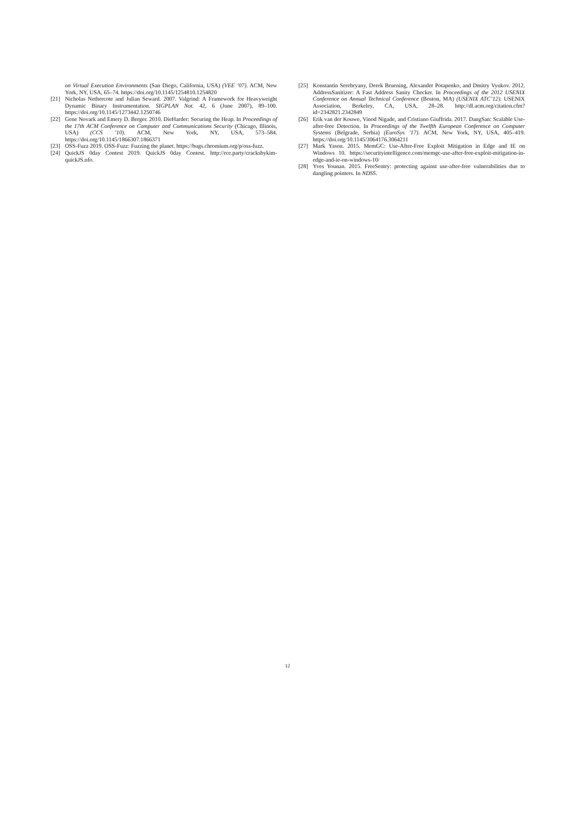on Virtual Execution Environments (San Diego, California, USA) (VEE ’07). ACM, New York, NY, USA, 65–74. https://doi.org/10.1145/1254810.1254820
[21] Nicholas Nethercote and Julian Seward. 2007. Valgrind: A Framework for Heavyweight Dynamic Binary Instrumentation. SIGPLAN Not. 42, 6 (June 2007), 89–100. https://doi.org/10.1145/1273442.1250746
[22] Gene Novark and Emery D. Berger. 2010. DieHarder: Securing the Heap. In Proceedings of the 17th ACM Conference on Computer and Communications Security (Chicago, Illinois, USA) (CCS ’10). ACM, New York, NY, USA, 573–584. https://doi.org/10.1145/1866307.1866371
[23] OSS-Fuzz 2019. OSS-Fuzz: Fuzzing the planet. https://bugs.chromium.org/p/oss-fuzz.
[24] QuickJS 0day Contest 2019. QuickJS 0day Contest. http://rce.party/cracksbykim-quickJS.nfo.
[25] Konstantin Serebryany, Derek Bruening, Alexander Potapenko, and Dmitry Vyukov. 2012. AddressSanitizer: A Fast Address Sanity Checker. In Proceedings of the 2012 USENIX Conference on Annual Technical Conference (Boston, MA) (USENIX ATC’12). USENIX Association, Berkeley, CA, USA, 28–28. http://dl.acm.org/citation.cfm?id=2342821.2342849
[26] Erik van der Kouwe, Vinod Nigade, and Cristiano Giuffrida. 2017. DangSan: Scalable Use-after-free Detection. In Proceedings of the Twelfth European Conference on Computer Systems (Belgrade, Serbia) (EuroSys ’17). ACM, New York, NY, USA, 405–419. https://doi.org/10.1145/3064176.3064211
[27] Mark Yason. 2015. MemGC: Use-After-Free Exploit Mitigation in Edge and IE on Windows 10. https://securityintelligence.com/memgc-use-after-free-exploit-mitigation-in-edge-and-ie-on-windows-10/
[28] Yves Younan. 2015. FreeSentry: protecting against use-after-free vulnerabilities due to dangling pointers. In NDSS.
12